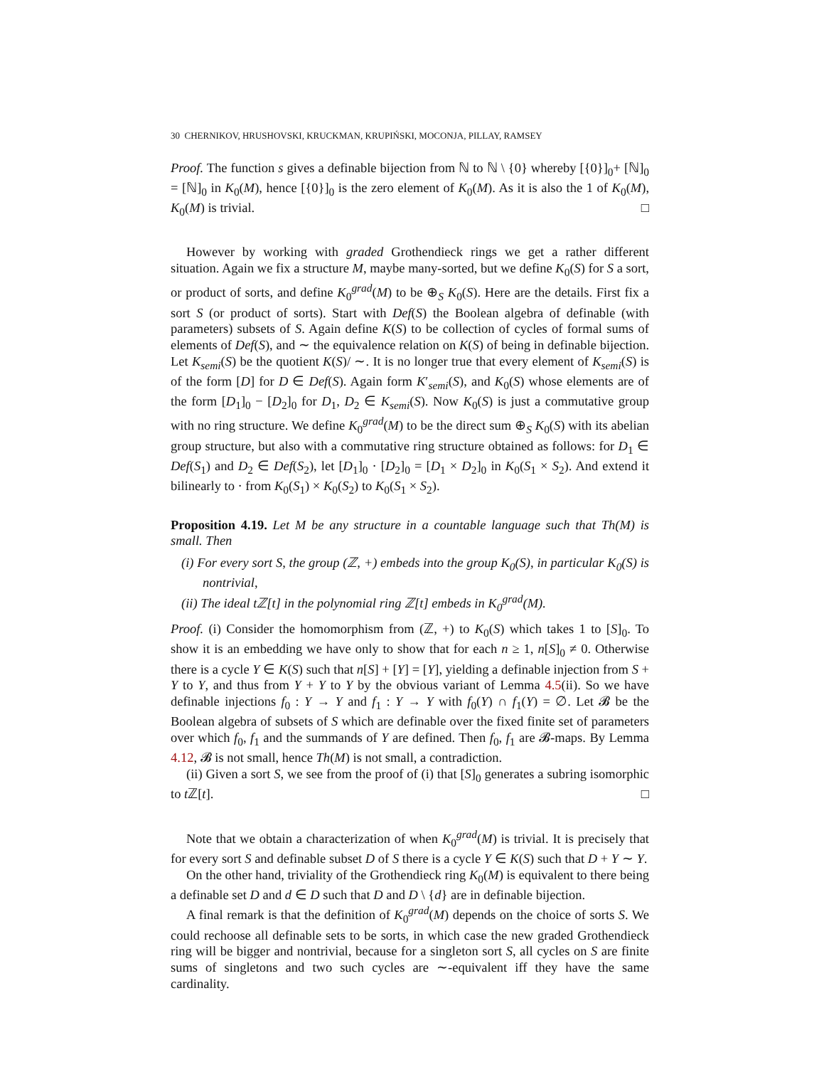30 CHERNIKOV, HRUSHOVSKI, KRUCKMAN, KRUPIŃSKI, MOCONJA, PILLAY, RAMSEY
Proof. The function s gives a definable bijection from ℕ to ℕ \ {0} whereby [{0}]<sub>0</sub>+ [ℕ]<sub>0</sub> = [ℕ]<sub>0</sub> in K<sub>0</sub>(M), hence [{0}]<sub>0</sub> is the zero element of K<sub>0</sub>(M). As it is also the 1 of K<sub>0</sub>(M), K<sub>0</sub>(M) is trivial. □
However by working with graded Grothendieck rings we get a rather different situation. Again we fix a structure M, maybe many-sorted, but we define K<sub>0</sub>(S) for S a sort, or product of sorts, and define K<sub>0</sub><sup>grad</sup>(M) to be ⊕<sub>S</sub> K<sub>0</sub>(S). Here are the details. First fix a sort S (or product of sorts). Start with Def(S) the Boolean algebra of definable (with parameters) subsets of S. Again define K(S) to be collection of cycles of formal sums of elements of Def(S), and ∼ the equivalence relation on K(S) of being in definable bijection. Let K<sub>semi</sub>(S) be the quotient K(S)/ ∼. It is no longer true that every element of K<sub>semi</sub>(S) is of the form [D] for D ∈ Def(S). Again form K′<sub>semi</sub>(S), and K<sub>0</sub>(S) whose elements are of the form [D<sub>1</sub>]<sub>0</sub> − [D<sub>2</sub>]<sub>0</sub> for D<sub>1</sub>, D<sub>2</sub> ∈ K<sub>semi</sub>(S). Now K<sub>0</sub>(S) is just a commutative group with no ring structure. We define K<sub>0</sub><sup>grad</sup>(M) to be the direct sum ⊕<sub>S</sub> K<sub>0</sub>(S) with its abelian group structure, but also with a commutative ring structure obtained as follows: for D<sub>1</sub> ∈ Def(S<sub>1</sub>) and D<sub>2</sub> ∈ Def(S<sub>2</sub>), let [D<sub>1</sub>]<sub>0</sub> · [D<sub>2</sub>]<sub>0</sub> = [D<sub>1</sub> × D<sub>2</sub>]<sub>0</sub> in K<sub>0</sub>(S<sub>1</sub> × S<sub>2</sub>). And extend it bilinearly to · from K<sub>0</sub>(S<sub>1</sub>) × K<sub>0</sub>(S<sub>2</sub>) to K<sub>0</sub>(S<sub>1</sub> × S<sub>2</sub>).
Proposition 4.19. Let M be any structure in a countable language such that Th(M) is small. Then
(i) For every sort S, the group (ℤ, +) embeds into the group K<sub>0</sub>(S), in particular K<sub>0</sub>(S) is nontrivial,
(ii) The ideal tℤ[t] in the polynomial ring ℤ[t] embeds in K<sub>0</sub><sup>grad</sup>(M).
Proof. (i) Consider the homomorphism from (ℤ, +) to K<sub>0</sub>(S) which takes 1 to [S]<sub>0</sub>. To show it is an embedding we have only to show that for each n ≥ 1, n[S]<sub>0</sub> ≠ 0. Otherwise there is a cycle Y ∈ K(S) such that n[S] + [Y] = [Y], yielding a definable injection from S + Y to Y, and thus from Y + Y to Y by the obvious variant of Lemma 4.5(ii). So we have definable injections f<sub>0</sub> : Y → Y and f<sub>1</sub> : Y → Y with f<sub>0</sub>(Y) ∩ f<sub>1</sub>(Y) = ∅. Let 𝓑 be the Boolean algebra of subsets of S which are definable over the fixed finite set of parameters over which f<sub>0</sub>, f<sub>1</sub> and the summands of Y are defined. Then f<sub>0</sub>, f<sub>1</sub> are 𝓑-maps. By Lemma 4.12, 𝓑 is not small, hence Th(M) is not small, a contradiction.
(ii) Given a sort S, we see from the proof of (i) that [S]<sub>0</sub> generates a subring isomorphic to t ℤ[t]. □
Note that we obtain a characterization of when K<sub>0</sub><sup>grad</sup>(M) is trivial. It is precisely that for every sort S and definable subset D of S there is a cycle Y ∈ K(S) such that D + Y ∼ Y.
On the other hand, triviality of the Grothendieck ring K<sub>0</sub>(M) is equivalent to there being a definable set D and d ∈ D such that D and D \ {d} are in definable bijection.
A final remark is that the definition of K<sub>0</sub><sup>grad</sup>(M) depends on the choice of sorts S. We could rechoose all definable sets to be sorts, in which case the new graded Grothendieck ring will be bigger and nontrivial, because for a singleton sort S, all cycles on S are finite sums of singletons and two such cycles are ∼-equivalent iff they have the same cardinality.